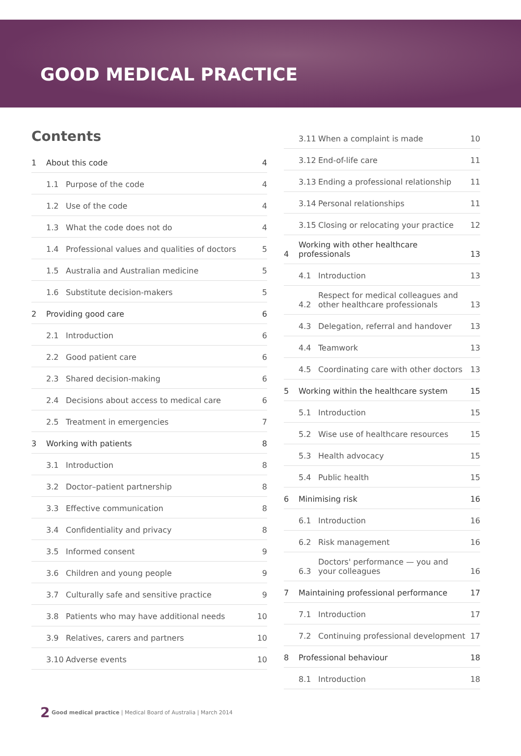GOOD MEDICAL PRACTICE
Contents
| 1 | About this code | | 4 |
| | 1.1 | Purpose of the code | 4 |
| | 1.2 | Use of the code | 4 |
| | 1.3 | What the code does not do | 4 |
| | 1.4 | Professional values and qualities of doctors | 5 |
| | 1.5 | Australia and Australian medicine | 5 |
| | 1.6 | Substitute decision-makers | 5 |
| 2 | Providing good care | | 6 |
| | 2.1 | Introduction | 6 |
| | 2.2 | Good patient care | 6 |
| | 2.3 | Shared decision-making | 6 |
| | 2.4 | Decisions about access to medical care | 6 |
| | 2.5 | Treatment in emergencies | 7 |
| 3 | Working with patients | | 8 |
| | 3.1 | Introduction | 8 |
| | 3.2 | Doctor–patient partnership | 8 |
| | 3.3 | Effective communication | 8 |
| | 3.4 | Confidentiality and privacy | 8 |
| | 3.5 | Informed consent | 9 |
| | 3.6 | Children and young people | 9 |
| | 3.7 | Culturally safe and sensitive practice | 9 |
| | 3.8 | Patients who may have additional needs | 10 |
| | 3.9 | Relatives, carers and partners | 10 |
| | 3.10 | Adverse events | 10 |
| | 3.11 | When a complaint is made | 10 |
| | 3.12 | End-of-life care | 11 |
| | 3.13 | Ending a professional relationship | 11 |
| | 3.14 | Personal relationships | 11 |
| | 3.15 | Closing or relocating your practice | 12 |
| 4 | Working with other healthcare professionals | | 13 |
| | 4.1 | Introduction | 13 |
| | 4.2 | Respect for medical colleagues and other healthcare professionals | 13 |
| | 4.3 | Delegation, referral and handover | 13 |
| | 4.4 | Teamwork | 13 |
| | 4.5 | Coordinating care with other doctors | 13 |
| 5 | Working within the healthcare system | | 15 |
| | 5.1 | Introduction | 15 |
| | 5.2 | Wise use of healthcare resources | 15 |
| | 5.3 | Health advocacy | 15 |
| | 5.4 | Public health | 15 |
| 6 | Minimising risk | | 16 |
| | 6.1 | Introduction | 16 |
| | 6.2 | Risk management | 16 |
| | 6.3 | Doctors' performance — you and your colleagues | 16 |
| 7 | Maintaining professional performance | | 17 |
| | 7.1 | Introduction | 17 |
| | 7.2 | Continuing professional development | 17 |
| 8 | Professional behaviour | | 18 |
| | 8.1 | Introduction | 18 |
2 Good medical practice | Medical Board of Australia | March 2014